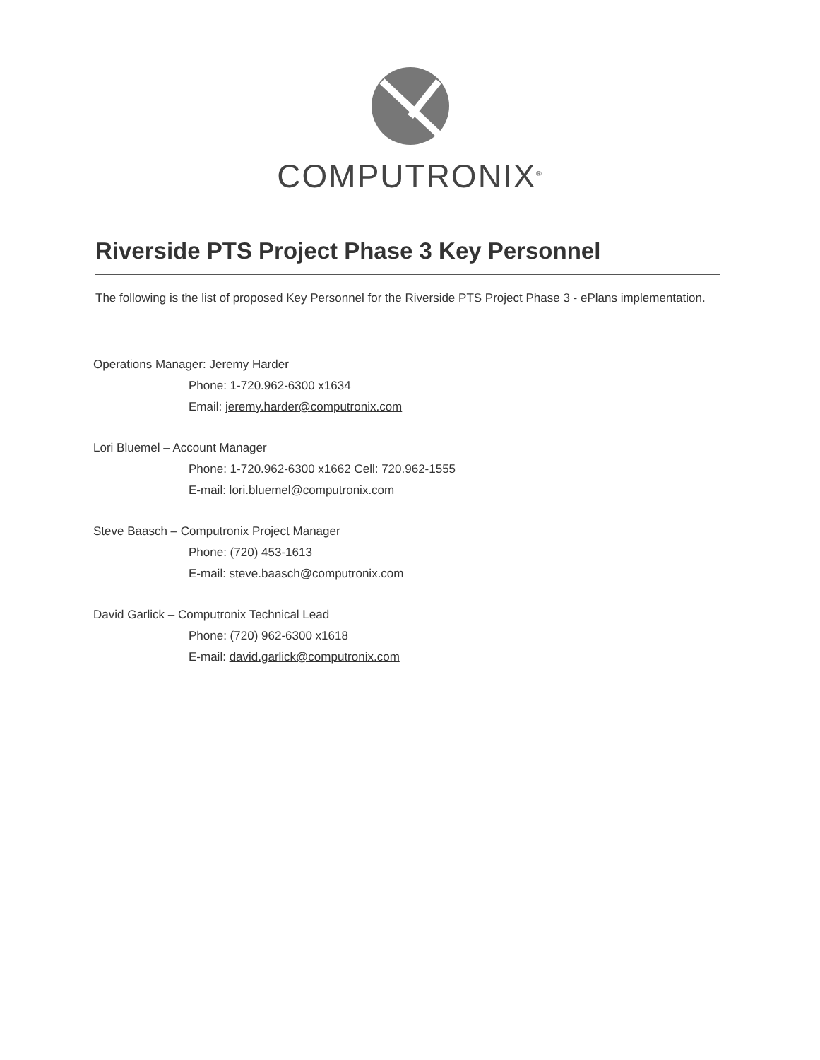COMPUTRONIX<sup>®</sup>
Riverside PTS Project Phase 3 Key Personnel
The following is the list of proposed Key Personnel for the Riverside PTS Project Phase 3 - ePlans implementation.
Operations Manager: Jeremy Harder
Phone: 1-720.962-6300 x1634
Email: jeremy.harder@computronix.com
Lori Bluemel – Account Manager
Phone: 1-720.962-6300 x1662 Cell: 720.962-1555
E-mail: lori.bluemel@computronix.com
Steve Baasch – Computronix Project Manager
Phone: (720) 453-1613
E-mail: steve.baasch@computronix.com
David Garlick – Computronix Technical Lead
Phone: (720) 962-6300 x1618
E-mail: david.garlick@computronix.com